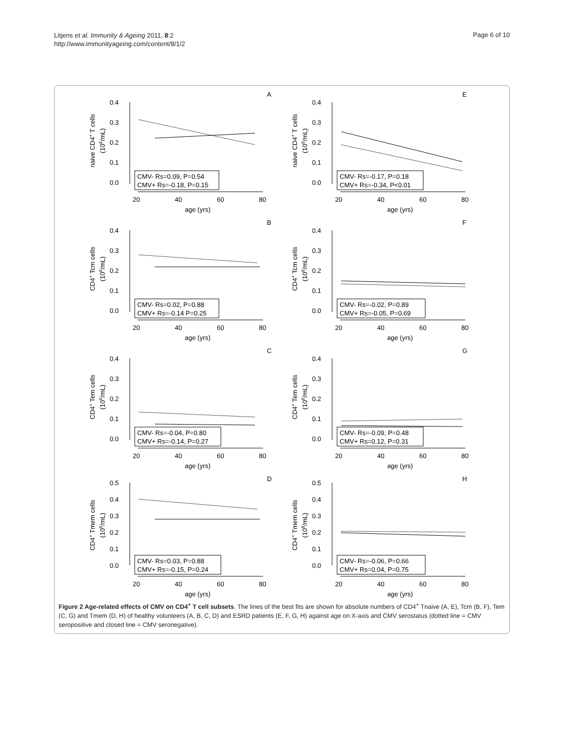Litjens et al. Immunity & Ageing 2011, 8:2
http://www.immunityageing.com/content/8/1/2
Page 6 of 10
A
naive CD4+ T cells
(106/mL)
0.4
0.3
0.2
0.1
0.0
20
40
60
80
age (yrs)
CMV- Rs=0.09, P=0.54
CMV+ Rs=-0.18, P=0.15
E
naive CD4+ T cells
(106/mL)
0.4
0.3
0.2
0.1
0.0
20
40
60
80
age (yrs)
CMV- Rs=-0.17, P=0.18
CMV+ Rs=-0.34, P<0.01
B
CD4+ Tcm cells
(106/mL)
0.4
0.3
0.2
0.1
0.0
20
40
60
80
age (yrs)
CMV- Rs=0.02, P=0.88
CMV+ Rs=-0.14 P=0.25
F
CD4+ Tcm cells
(106/mL)
0.4
0.3
0.2
0.1
0.0
20
40
60
80
age (yrs)
CMV- Rs=-0.02, P=0.89
CMV+ Rs=-0.05, P=0.69
C
CD4+ Tem cells
(106/mL)
0.4
0.3
0.2
0.1
0.0
20
40
60
80
age (yrs)
CMV- Rs=-0.04, P=0.80
CMV+ Rs=-0.14, P=0.27
G
CD4+ Tem cells
(106/mL)
0.4
0.3
0.2
0.1
0.0
20
40
60
80
age (yrs)
CMV- Rs=-0.09, P=0.48
CMV+ Rs=0.12, P=0.31
D
CD4+ Tmem cells
(106/mL)
0.5
0.4
0.3
0.2
0.1
0.0
20
40
60
80
age (yrs)
CMV- Rs=0.03, P=0.88
CMV+ Rs=-0.15, P=0.24
H
CD4+ Tmem cells
(106/mL)
0.5
0.4
0.3
0.2
0.1
0.0
20
40
60
80
age (yrs)
CMV- Rs=-0.06, P=0.66
CMV+ Rs=0.04, P=0.75
Figure 2 Age-related effects of CMV on CD4<sup>+</sup> T cell subsets. The lines of the best fits are shown for absolute numbers of CD4<sup>+</sup> Tnaive (A, E), Tcm (B, F), Tem (C, G) and Tmem (D, H) of healthy volunteers (A, B, C, D) and ESRD patients (E, F, G, H) against age on X-axis and CMV serostatus (dotted line = CMV seropositive and closed line = CMV seronegative).